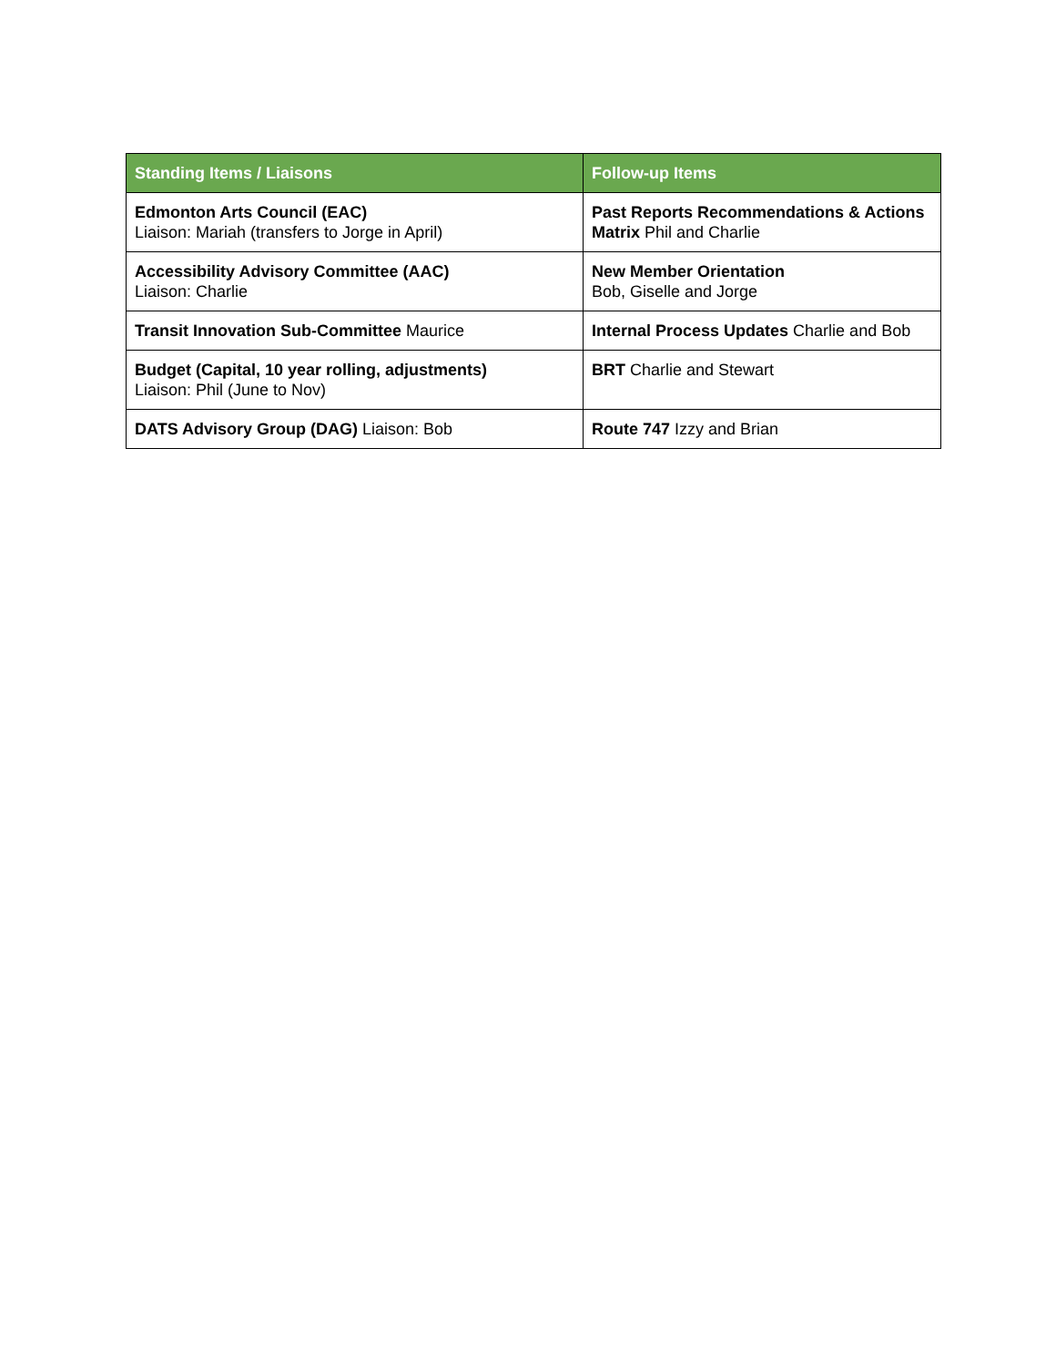| Standing Items / Liaisons | Follow-up Items |
| --- | --- |
| Edmonton Arts Council (EAC) Liaison: Mariah (transfers to Jorge in April) | Past Reports Recommendations & Actions Matrix Phil and Charlie |
| Accessibility Advisory Committee (AAC) Liaison: Charlie | New Member Orientation Bob, Giselle and Jorge |
| Transit Innovation Sub-Committee Maurice | Internal Process Updates Charlie and Bob |
| Budget (Capital, 10 year rolling, adjustments) Liaison: Phil (June to Nov) | BRT Charlie and Stewart |
| DATS Advisory Group (DAG) Liaison: Bob | Route 747 Izzy and Brian |